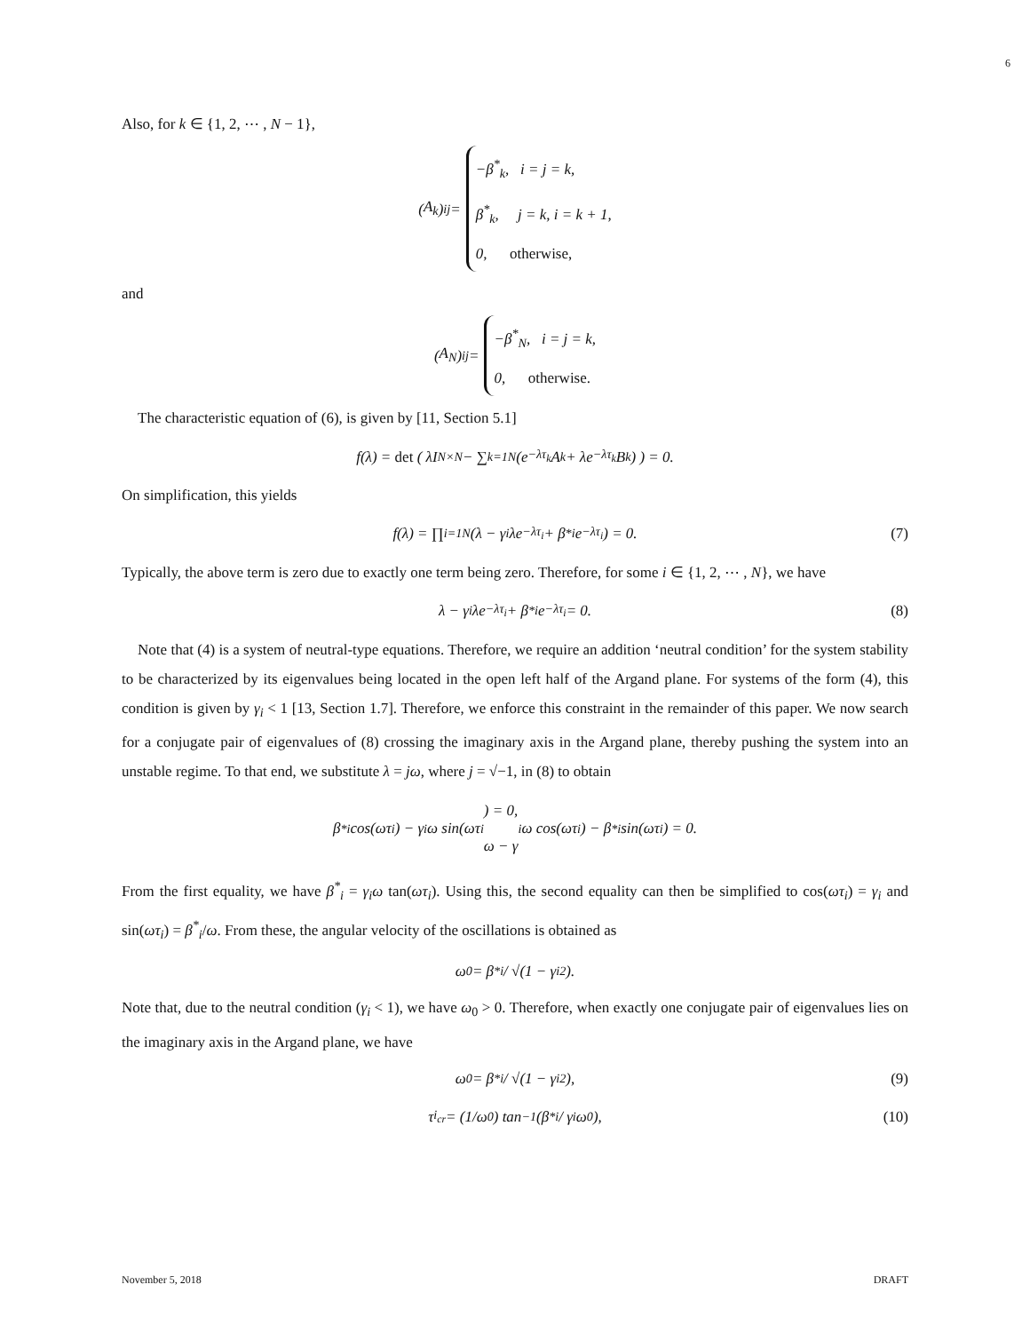6
Also, for k ∈ {1, 2, ⋯ , N − 1},
(A<sub>k</sub>)<sub>ij</sub> = −β<sup>*</sup><sub>k</sub>, i = j = k,
β<sup>*</sup><sub>k</sub>, j = k, i = k + 1,
0, otherwise,
and
(A<sub>N</sub>)<sub>ij</sub> = −β<sup>*</sup><sub>N</sub>, i = j = k,
0, otherwise.
The characteristic equation of (6), is given by [11, Section 5.1]
f(λ) = det ( λI<sub>N×N</sub> − ∑<sub>k=1</sub><sup>N</sup>(e<sup>−λτ<sub>k</sub></sup>A<sub>k</sub> + λe<sup>−λτ<sub>k</sub></sup>B<sub>k</sub>) ) = 0.
On simplification, this yields
f(λ) = ∏<sub>i=1</sub><sup>N</sup>(λ − γ<sub>i</sub>λe<sup>−λτ<sub>i</sub></sup> + β<sup>*</sup><sub>i</sub>e<sup>−λτ<sub>i</sub></sup>) = 0. (7)
Typically, the above term is zero due to exactly one term being zero. Therefore, for some i ∈ {1, 2, ⋯ , N}, we have
λ − γ<sub>i</sub>λe<sup>−λτ<sub>i</sub></sup> + β<sup>*</sup><sub>i</sub>e<sup>−λτ<sub>i</sub></sup> = 0. (8)
Note that (4) is a system of neutral-type equations. Therefore, we require an addition ‘neutral condition’ for the system stability to be characterized by its eigenvalues being located in the open left half of the Argand plane. For systems of the form (4), this condition is given by γ<sub>i</sub> < 1 [13, Section 1.7]. Therefore, we enforce this constraint in the remainder of this paper. We now search for a conjugate pair of eigenvalues of (8) crossing the imaginary axis in the Argand plane, thereby pushing the system into an unstable regime. To that end, we substitute λ = jω, where j = √−1, in (8) to obtain
β<sup>*</sup><sub>i</sub> cos(ωτ<sub>i</sub>) − γ<sub>i</sub>ω sin(ωτ<sub>i</sub>) = 0,
ω − γ<sub>i</sub>ω cos(ωτ<sub>i</sub>) − β<sup>*</sup><sub>i</sub> sin(ωτ<sub>i</sub>) = 0.
From the first equality, we have β<sup>*</sup><sub>i</sub> = γ<sub>i</sub>ω tan(ωτ<sub>i</sub>). Using this, the second equality can then be simplified to cos(ωτ<sub>i</sub>) = γ<sub>i</sub> and sin(ωτ<sub>i</sub>) = β<sup>*</sup><sub>i</sub>/ω. From these, the angular velocity of the oscillations is obtained as
ω<sub>0</sub> = β<sup>*</sup><sub>i</sub> / √(1 − γ<sub>i</sub><sup>2</sup>).
Note that, due to the neutral condition (γ<sub>i</sub> < 1), we have ω<sub>0</sub> > 0. Therefore, when exactly one conjugate pair of eigenvalues lies on the imaginary axis in the Argand plane, we have
ω<sub>0</sub> = β<sup>*</sup><sub>i</sub> / √(1 − γ<sub>i</sub><sup>2</sup>), (9)
τ<sub>i<sub>cr</sub></sub> = (1/ω<sub>0</sub>) tan<sup>−1</sup>(β<sup>*</sup><sub>i</sub> / γ<sub>i</sub>ω<sub>0</sub>), (10)
November 5, 2018 DRAFT